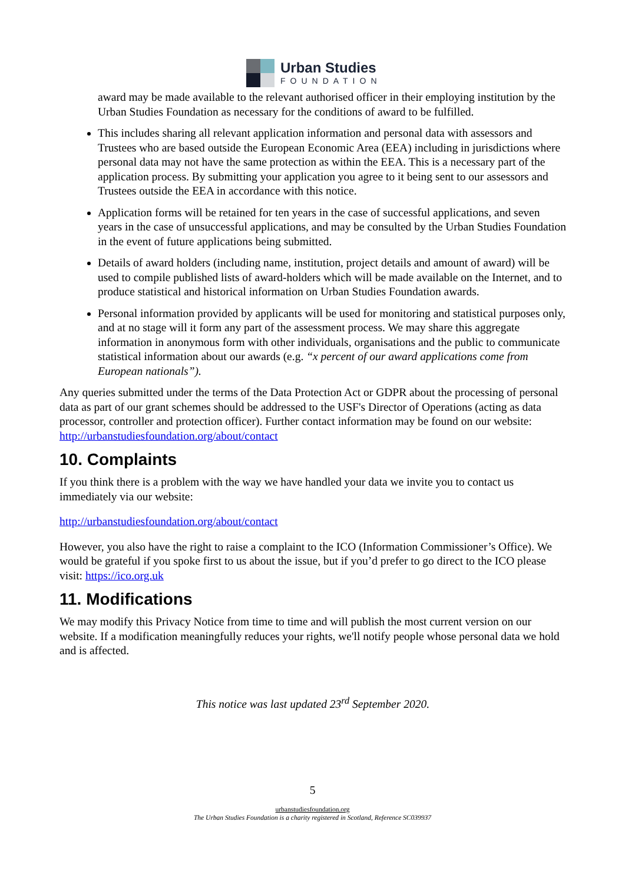Urban Studies
FOUNDATION
award may be made available to the relevant authorised officer in their employing institution by the Urban Studies Foundation as necessary for the conditions of award to be fulfilled.
This includes sharing all relevant application information and personal data with assessors and Trustees who are based outside the European Economic Area (EEA) including in jurisdictions where personal data may not have the same protection as within the EEA. This is a necessary part of the application process. By submitting your application you agree to it being sent to our assessors and Trustees outside the EEA in accordance with this notice.
Application forms will be retained for ten years in the case of successful applications, and seven years in the case of unsuccessful applications, and may be consulted by the Urban Studies Foundation in the event of future applications being submitted.
Details of award holders (including name, institution, project details and amount of award) will be used to compile published lists of award-holders which will be made available on the Internet, and to produce statistical and historical information on Urban Studies Foundation awards.
Personal information provided by applicants will be used for monitoring and statistical purposes only, and at no stage will it form any part of the assessment process. We may share this aggregate information in anonymous form with other individuals, organisations and the public to communicate statistical information about our awards (e.g. “x percent of our award applications come from European nationals”).
Any queries submitted under the terms of the Data Protection Act or GDPR about the processing of personal data as part of our grant schemes should be addressed to the USF's Director of Operations (acting as data processor, controller and protection officer). Further contact information may be found on our website: http://urbanstudiesfoundation.org/about/contact
10. Complaints
If you think there is a problem with the way we have handled your data we invite you to contact us immediately via our website:
http://urbanstudiesfoundation.org/about/contact
However, you also have the right to raise a complaint to the ICO (Information Commissioner’s Office). We would be grateful if you spoke first to us about the issue, but if you’d prefer to go direct to the ICO please visit: https://ico.org.uk
11. Modifications
We may modify this Privacy Notice from time to time and will publish the most current version on our website. If a modification meaningfully reduces your rights, we'll notify people whose personal data we hold and is affected.
This notice was last updated 23<sup>rd</sup> September 2020.
5
urbanstudiesfoundation.org
The Urban Studies Foundation is a charity registered in Scotland, Reference SC039937